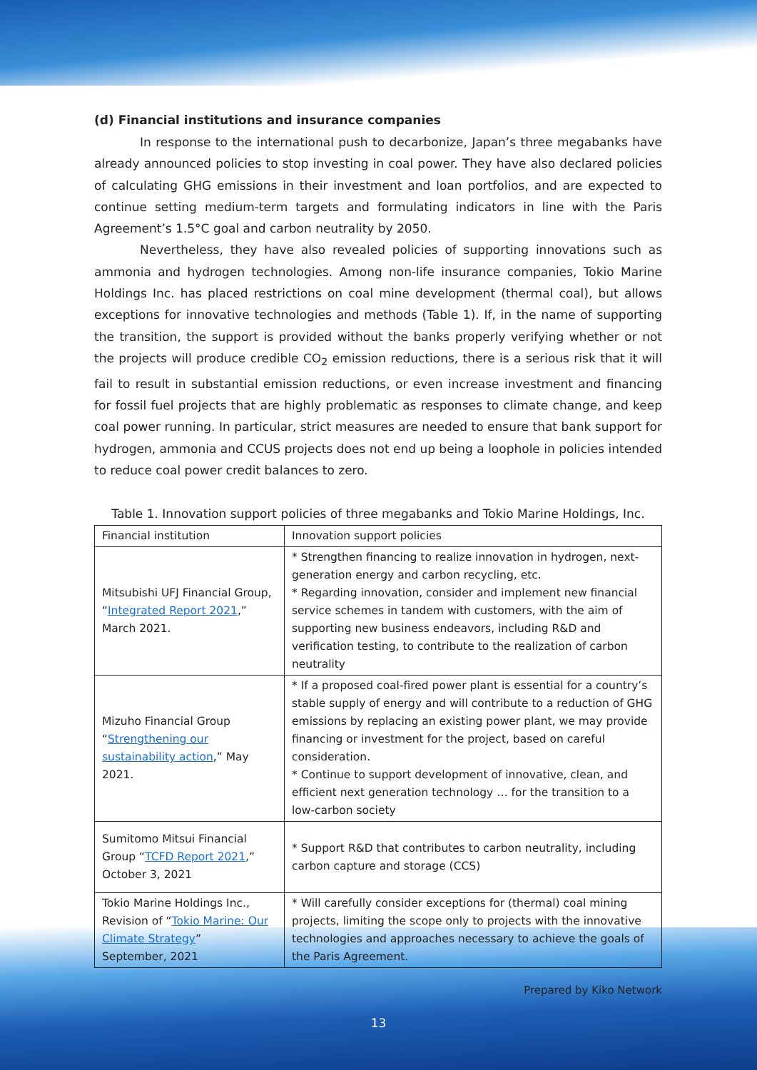(d) Financial institutions and insurance companies
In response to the international push to decarbonize, Japan’s three megabanks have already announced policies to stop investing in coal power. They have also declared policies of calculating GHG emissions in their investment and loan portfolios, and are expected to continue setting medium-term targets and formulating indicators in line with the Paris Agreement’s 1.5°C goal and carbon neutrality by 2050.
Nevertheless, they have also revealed policies of supporting innovations such as ammonia and hydrogen technologies. Among non-life insurance companies, Tokio Marine Holdings Inc. has placed restrictions on coal mine development (thermal coal), but allows exceptions for innovative technologies and methods (Table 1). If, in the name of supporting the transition, the support is provided without the banks properly verifying whether or not the projects will produce credible CO<sub>2</sub> emission reductions, there is a serious risk that it will fail to result in substantial emission reductions, or even increase investment and financing for fossil fuel projects that are highly problematic as responses to climate change, and keep coal power running. In particular, strict measures are needed to ensure that bank support for hydrogen, ammonia and CCUS projects does not end up being a loophole in policies intended to reduce coal power credit balances to zero.
Table 1. Innovation support policies of three megabanks and Tokio Marine Holdings, Inc.
| Financial institution | Innovation support policies |
| --- | --- |
| Mitsubishi UFJ Financial Group, “ Integrated Report 2021 ,” March 2021. | * Strengthen financing to realize innovation in hydrogen, next-generation energy and carbon recycling, etc. * Regarding innovation, consider and implement new financial service schemes in tandem with customers, with the aim of supporting new business endeavors, including R&D and verification testing, to contribute to the realization of carbon neutrality |
| Mizuho Financial Group “ Strengthening our sustainability action ,” May 2021. | * If a proposed coal-fired power plant is essential for a country’s stable supply of energy and will contribute to a reduction of GHG emissions by replacing an existing power plant, we may provide financing or investment for the project, based on careful consideration. * Continue to support development of innovative, clean, and efficient next generation technology … for the transition to a low-carbon society |
| Sumitomo Mitsui Financial Group “ TCFD Report 2021 ,” October 3, 2021 | * Support R&D that contributes to carbon neutrality, including carbon capture and storage (CCS) |
| Tokio Marine Holdings Inc., Revision of “ Tokio Marine: Our Climate Strategy ” September, 2021 | * Will carefully consider exceptions for (thermal) coal mining projects, limiting the scope only to projects with the innovative technologies and approaches necessary to achieve the goals of the Paris Agreement. |
Prepared by Kiko Network
13